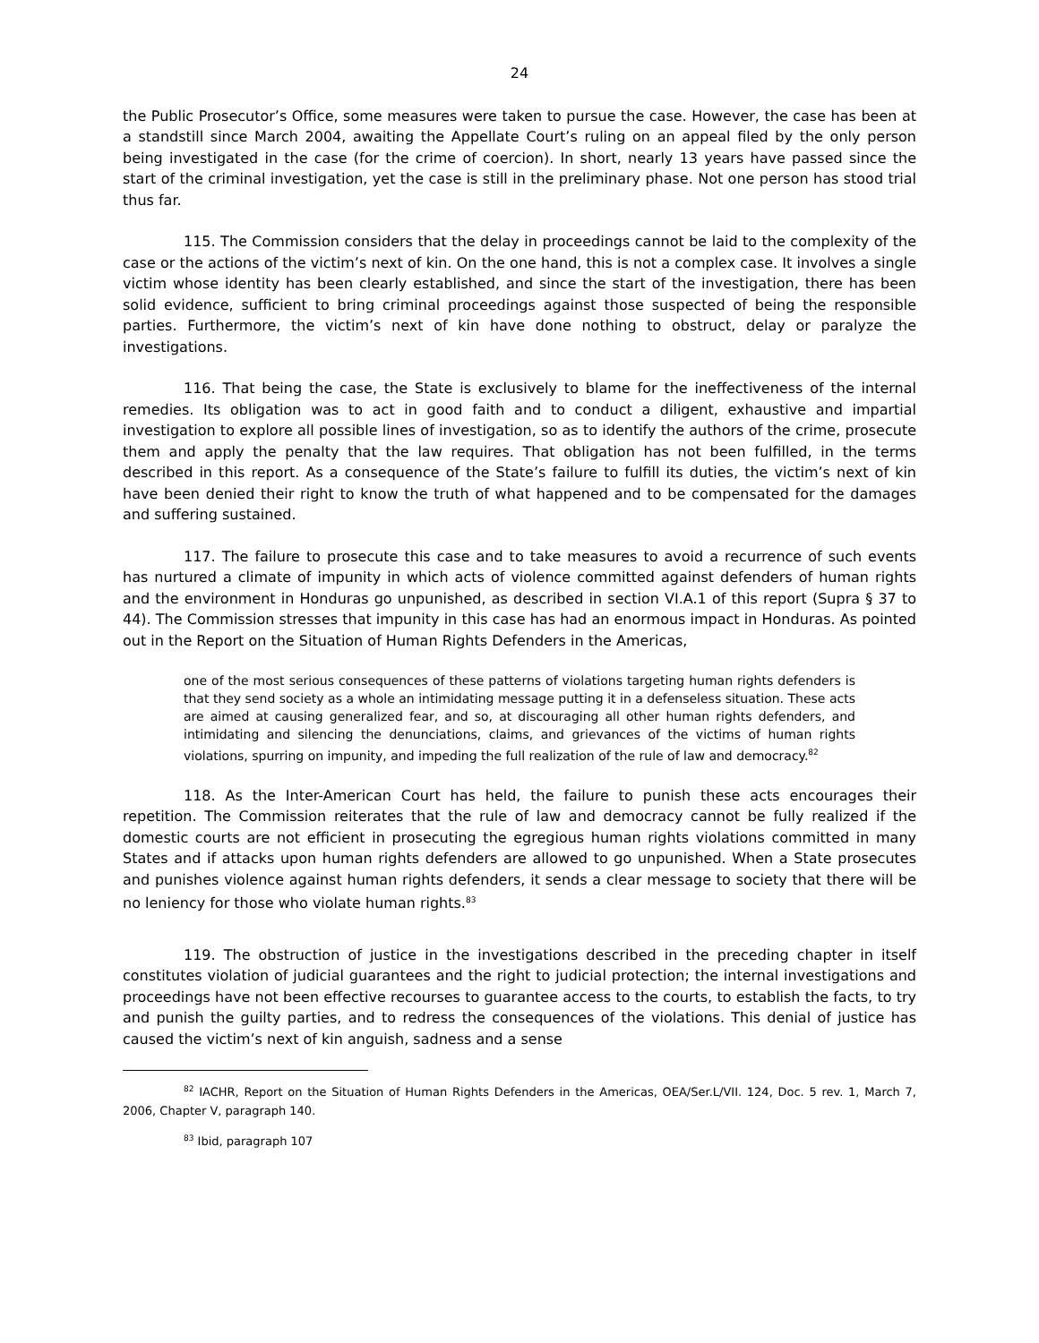24
the Public Prosecutor’s Office, some measures were taken to pursue the case. However, the case has been at a standstill since March 2004, awaiting the Appellate Court’s ruling on an appeal filed by the only person being investigated in the case (for the crime of coercion). In short, nearly 13 years have passed since the start of the criminal investigation, yet the case is still in the preliminary phase. Not one person has stood trial thus far.
115. The Commission considers that the delay in proceedings cannot be laid to the complexity of the case or the actions of the victim’s next of kin. On the one hand, this is not a complex case. It involves a single victim whose identity has been clearly established, and since the start of the investigation, there has been solid evidence, sufficient to bring criminal proceedings against those suspected of being the responsible parties. Furthermore, the victim’s next of kin have done nothing to obstruct, delay or paralyze the investigations.
116. That being the case, the State is exclusively to blame for the ineffectiveness of the internal remedies. Its obligation was to act in good faith and to conduct a diligent, exhaustive and impartial investigation to explore all possible lines of investigation, so as to identify the authors of the crime, prosecute them and apply the penalty that the law requires. That obligation has not been fulfilled, in the terms described in this report. As a consequence of the State’s failure to fulfill its duties, the victim’s next of kin have been denied their right to know the truth of what happened and to be compensated for the damages and suffering sustained.
117. The failure to prosecute this case and to take measures to avoid a recurrence of such events has nurtured a climate of impunity in which acts of violence committed against defenders of human rights and the environment in Honduras go unpunished, as described in section VI.A.1 of this report (Supra § 37 to 44). The Commission stresses that impunity in this case has had an enormous impact in Honduras. As pointed out in the Report on the Situation of Human Rights Defenders in the Americas,
one of the most serious consequences of these patterns of violations targeting human rights defenders is that they send society as a whole an intimidating message putting it in a defenseless situation. These acts are aimed at causing generalized fear, and so, at discouraging all other human rights defenders, and intimidating and silencing the denunciations, claims, and grievances of the victims of human rights violations, spurring on impunity, and impeding the full realization of the rule of law and democracy.<sup>82</sup>
118. As the Inter-American Court has held, the failure to punish these acts encourages their repetition. The Commission reiterates that the rule of law and democracy cannot be fully realized if the domestic courts are not efficient in prosecuting the egregious human rights violations committed in many States and if attacks upon human rights defenders are allowed to go unpunished. When a State prosecutes and punishes violence against human rights defenders, it sends a clear message to society that there will be no leniency for those who violate human rights.<sup>83</sup>
119. The obstruction of justice in the investigations described in the preceding chapter in itself constitutes violation of judicial guarantees and the right to judicial protection; the internal investigations and proceedings have not been effective recourses to guarantee access to the courts, to establish the facts, to try and punish the guilty parties, and to redress the consequences of the violations. This denial of justice has caused the victim’s next of kin anguish, sadness and a sense
<sup>82</sup> IACHR, Report on the Situation of Human Rights Defenders in the Americas, OEA/Ser.L/VII. 124, Doc. 5 rev. 1, March 7, 2006, Chapter V, paragraph 140.
<sup>83</sup> Ibid, paragraph 107